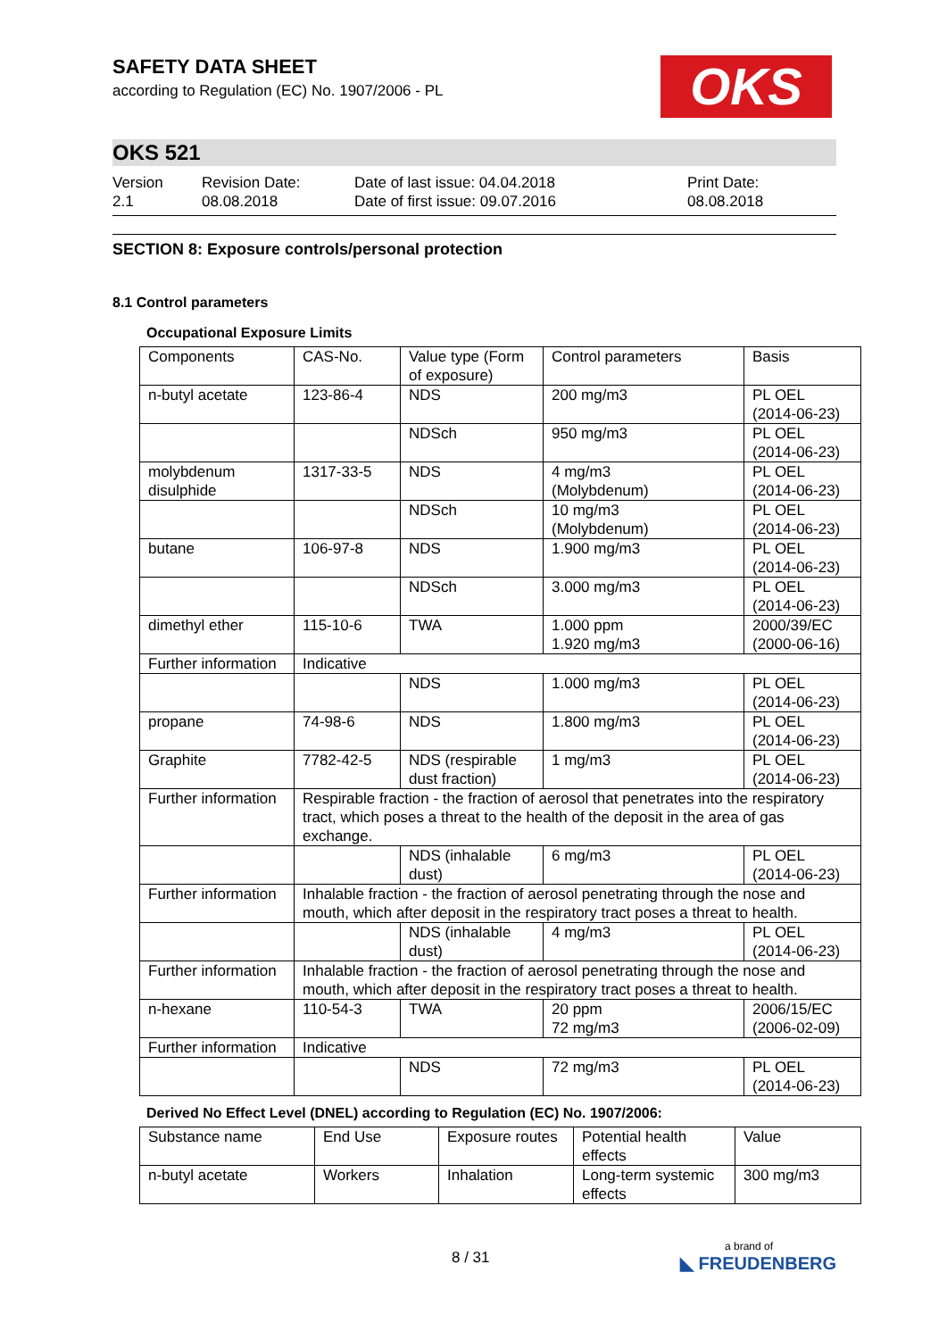SAFETY DATA SHEET
according to Regulation (EC) No. 1907/2006 - PL
OKS
OKS 521
Version
2.1
Revision Date:
08.08.2018
Date of last issue: 04.04.2018
Date of first issue: 09.07.2016
Print Date:
08.08.2018
SECTION 8: Exposure controls/personal protection
8.1 Control parameters
Occupational Exposure Limits
| Components | CAS-No. | Value type (Form of exposure) | Control parameters | Basis |
| --- | --- | --- | --- | --- |
| n-butyl acetate | 123-86-4 | NDS | 200 mg/m3 | PL OEL (2014-06-23) |
| | | NDSch | 950 mg/m3 | PL OEL (2014-06-23) |
| molybdenum disulphide | 1317-33-5 | NDS | 4 mg/m3 (Molybdenum) | PL OEL (2014-06-23) |
| | | NDSch | 10 mg/m3 (Molybdenum) | PL OEL (2014-06-23) |
| butane | 106-97-8 | NDS | 1.900 mg/m3 | PL OEL (2014-06-23) |
| | | NDSch | 3.000 mg/m3 | PL OEL (2014-06-23) |
| dimethyl ether | 115-10-6 | TWA | 1.000 ppm 1.920 mg/m3 | 2000/39/EC (2000-06-16) |
| Further information | Indicative | | | |
| | | NDS | 1.000 mg/m3 | PL OEL (2014-06-23) |
| propane | 74-98-6 | NDS | 1.800 mg/m3 | PL OEL (2014-06-23) |
| Graphite | 7782-42-5 | NDS (respirable dust fraction) | 1 mg/m3 | PL OEL (2014-06-23) |
| Further information | Respirable fraction - the fraction of aerosol that penetrates into the respiratory tract, which poses a threat to the health of the deposit in the area of gas exchange. | | | |
| | | NDS (inhalable dust) | 6 mg/m3 | PL OEL (2014-06-23) |
| Further information | Inhalable fraction - the fraction of aerosol penetrating through the nose and mouth, which after deposit in the respiratory tract poses a threat to health. | | | |
| | | NDS (inhalable dust) | 4 mg/m3 | PL OEL (2014-06-23) |
| Further information | Inhalable fraction - the fraction of aerosol penetrating through the nose and mouth, which after deposit in the respiratory tract poses a threat to health. | | | |
| n-hexane | 110-54-3 | TWA | 20 ppm 72 mg/m3 | 2006/15/EC (2006-02-09) |
| Further information | Indicative | | | |
| | | NDS | 72 mg/m3 | PL OEL (2014-06-23) |
Derived No Effect Level (DNEL) according to Regulation (EC) No. 1907/2006:
| Substance name | End Use | Exposure routes | Potential health effects | Value |
| --- | --- | --- | --- | --- |
| n-butyl acetate | Workers | Inhalation | Long-term systemic effects | 300 mg/m3 |
8 / 31
a brand of
◣ FREUDENBERG